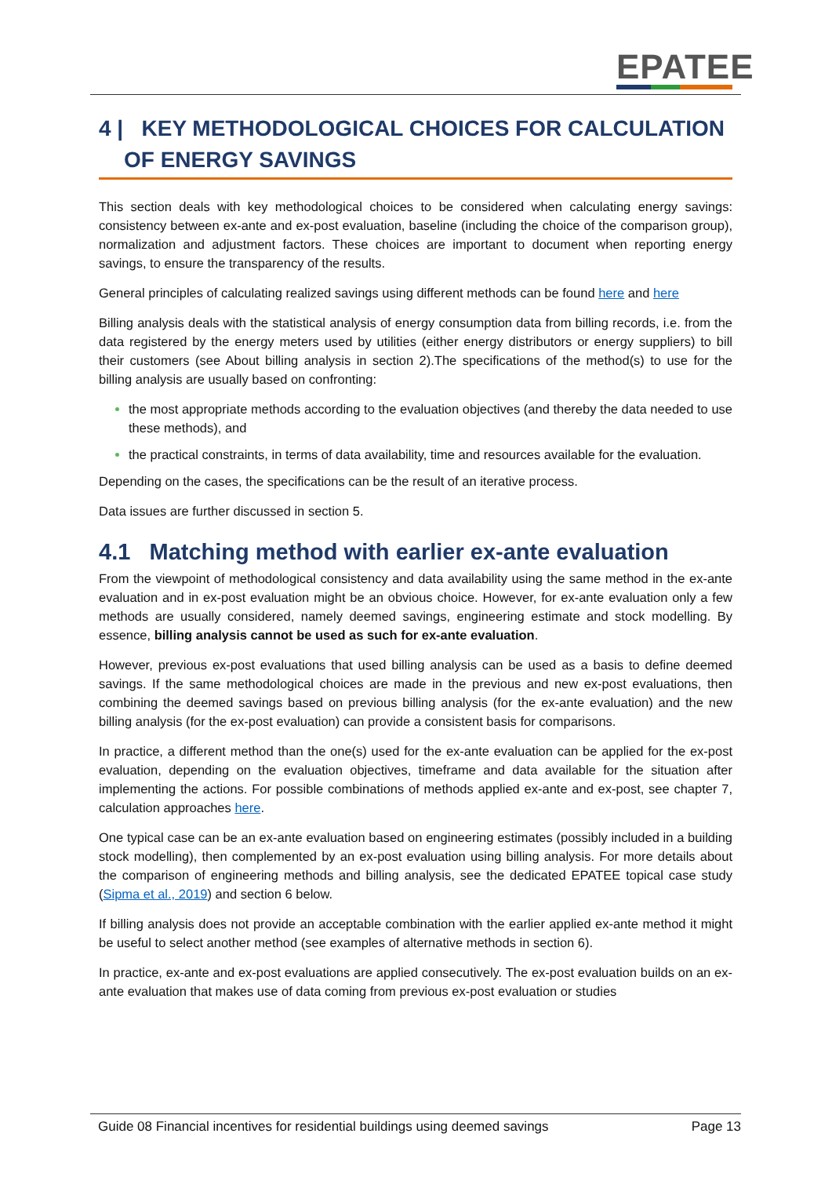EPATEE
4 | KEY METHODOLOGICAL CHOICES FOR CALCULATION OF ENERGY SAVINGS
This section deals with key methodological choices to be considered when calculating energy savings: consistency between ex-ante and ex-post evaluation, baseline (including the choice of the comparison group), normalization and adjustment factors. These choices are important to document when reporting energy savings, to ensure the transparency of the results.
General principles of calculating realized savings using different methods can be found here and here
Billing analysis deals with the statistical analysis of energy consumption data from billing records, i.e. from the data registered by the energy meters used by utilities (either energy distributors or energy suppliers) to bill their customers (see About billing analysis in section 2).The specifications of the method(s) to use for the billing analysis are usually based on confronting:
the most appropriate methods according to the evaluation objectives (and thereby the data needed to use these methods), and
the practical constraints, in terms of data availability, time and resources available for the evaluation.
Depending on the cases, the specifications can be the result of an iterative process.
Data issues are further discussed in section 5.
4.1 Matching method with earlier ex-ante evaluation
From the viewpoint of methodological consistency and data availability using the same method in the ex-ante evaluation and in ex-post evaluation might be an obvious choice. However, for ex-ante evaluation only a few methods are usually considered, namely deemed savings, engineering estimate and stock modelling. By essence, billing analysis cannot be used as such for ex-ante evaluation.
However, previous ex-post evaluations that used billing analysis can be used as a basis to define deemed savings. If the same methodological choices are made in the previous and new ex-post evaluations, then combining the deemed savings based on previous billing analysis (for the ex-ante evaluation) and the new billing analysis (for the ex-post evaluation) can provide a consistent basis for comparisons.
In practice, a different method than the one(s) used for the ex-ante evaluation can be applied for the ex-post evaluation, depending on the evaluation objectives, timeframe and data available for the situation after implementing the actions. For possible combinations of methods applied ex-ante and ex-post, see chapter 7, calculation approaches here.
One typical case can be an ex-ante evaluation based on engineering estimates (possibly included in a building stock modelling), then complemented by an ex-post evaluation using billing analysis. For more details about the comparison of engineering methods and billing analysis, see the dedicated EPATEE topical case study (Sipma et al., 2019) and section 6 below.
If billing analysis does not provide an acceptable combination with the earlier applied ex-ante method it might be useful to select another method (see examples of alternative methods in section 6).
In practice, ex-ante and ex-post evaluations are applied consecutively. The ex-post evaluation builds on an ex-ante evaluation that makes use of data coming from previous ex-post evaluation or studies
Guide 08 Financial incentives for residential buildings using deemed savings Page 13